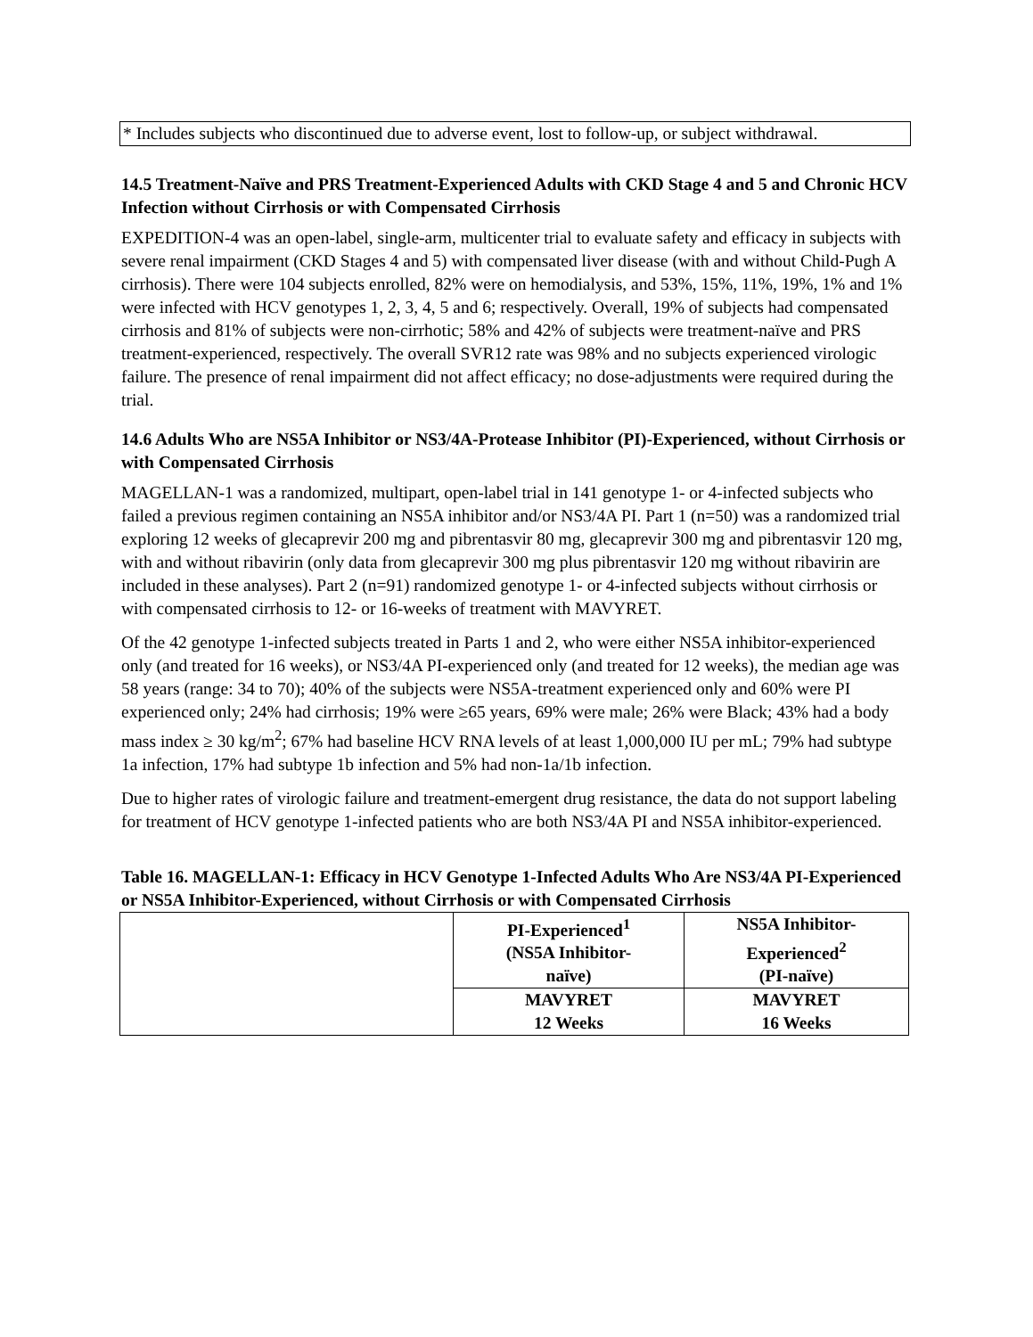* Includes subjects who discontinued due to adverse event, lost to follow-up, or subject withdrawal.
14.5 Treatment-Naïve and PRS Treatment-Experienced Adults with CKD Stage 4 and 5 and Chronic HCV Infection without Cirrhosis or with Compensated Cirrhosis
EXPEDITION-4 was an open-label, single-arm, multicenter trial to evaluate safety and efficacy in subjects with severe renal impairment (CKD Stages 4 and 5) with compensated liver disease (with and without Child-Pugh A cirrhosis). There were 104 subjects enrolled, 82% were on hemodialysis, and 53%, 15%, 11%, 19%, 1% and 1% were infected with HCV genotypes 1, 2, 3, 4, 5 and 6; respectively. Overall, 19% of subjects had compensated cirrhosis and 81% of subjects were non-cirrhotic; 58% and 42% of subjects were treatment-naïve and PRS treatment-experienced, respectively. The overall SVR12 rate was 98% and no subjects experienced virologic failure. The presence of renal impairment did not affect efficacy; no dose-adjustments were required during the trial.
14.6 Adults Who are NS5A Inhibitor or NS3/4A-Protease Inhibitor (PI)-Experienced, without Cirrhosis or with Compensated Cirrhosis
MAGELLAN-1 was a randomized, multipart, open-label trial in 141 genotype 1- or 4-infected subjects who failed a previous regimen containing an NS5A inhibitor and/or NS3/4A PI. Part 1 (n=50) was a randomized trial exploring 12 weeks of glecaprevir 200 mg and pibrentasvir 80 mg, glecaprevir 300 mg and pibrentasvir 120 mg, with and without ribavirin (only data from glecaprevir 300 mg plus pibrentasvir 120 mg without ribavirin are included in these analyses). Part 2 (n=91) randomized genotype 1- or 4-infected subjects without cirrhosis or with compensated cirrhosis to 12- or 16-weeks of treatment with MAVYRET.
Of the 42 genotype 1-infected subjects treated in Parts 1 and 2, who were either NS5A inhibitor-experienced only (and treated for 16 weeks), or NS3/4A PI-experienced only (and treated for 12 weeks), the median age was 58 years (range: 34 to 70); 40% of the subjects were NS5A-treatment experienced only and 60% were PI experienced only; 24% had cirrhosis; 19% were ≥65 years, 69% were male; 26% were Black; 43% had a body mass index ≥ 30 kg/m<sup>2</sup>; 67% had baseline HCV RNA levels of at least 1,000,000 IU per mL; 79% had subtype 1a infection, 17% had subtype 1b infection and 5% had non-1a/1b infection.
Due to higher rates of virologic failure and treatment-emergent drug resistance, the data do not support labeling for treatment of HCV genotype 1-infected patients who are both NS3/4A PI and NS5A inhibitor-experienced.
Table 16. MAGELLAN-1: Efficacy in HCV Genotype 1-Infected Adults Who Are NS3/4A PI-Experienced or NS5A Inhibitor-Experienced, without Cirrhosis or with Compensated Cirrhosis
| | PI-Experienced<sup>1</sup> (NS5A Inhibitor- naïve) | NS5A Inhibitor- Experienced<sup>2</sup> (PI-naïve) |
| --- | --- | --- |
| | MAVYRET 12 Weeks | MAVYRET 16 Weeks |